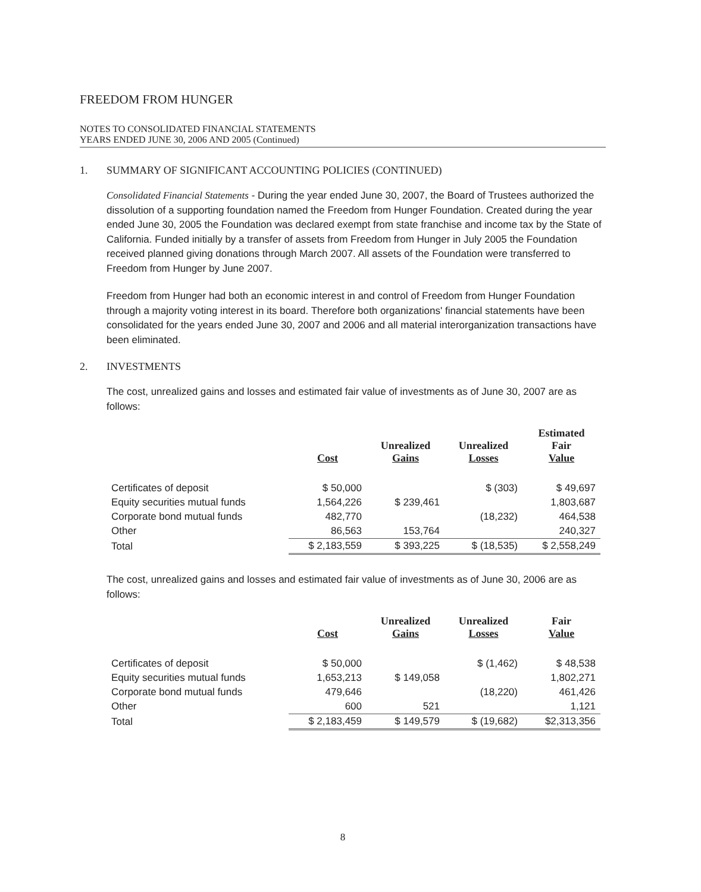FREEDOM FROM HUNGER
NOTES TO CONSOLIDATED FINANCIAL STATEMENTS
YEARS ENDED JUNE 30, 2006 AND 2005 (Continued)
1. SUMMARY OF SIGNIFICANT ACCOUNTING POLICIES (CONTINUED)
Consolidated Financial Statements - During the year ended June 30, 2007, the Board of Trustees authorized the dissolution of a supporting foundation named the Freedom from Hunger Foundation. Created during the year ended June 30, 2005 the Foundation was declared exempt from state franchise and income tax by the State of California. Funded initially by a transfer of assets from Freedom from Hunger in July 2005 the Foundation received planned giving donations through March 2007. All assets of the Foundation were transferred to Freedom from Hunger by June 2007.
Freedom from Hunger had both an economic interest in and control of Freedom from Hunger Foundation through a majority voting interest in its board. Therefore both organizations' financial statements have been consolidated for the years ended June 30, 2007 and 2006 and all material interorganization transactions have been eliminated.
2. INVESTMENTS
The cost, unrealized gains and losses and estimated fair value of investments as of June 30, 2007 are as follows:
| | Cost | Unrealized Gains | Unrealized Losses | Estimated Fair Value |
| --- | --- | --- | --- | --- |
| Certificates of deposit | $ 50,000 | | $ (303) | $ 49,697 |
| Equity securities mutual funds | 1,564,226 | $ 239,461 | | 1,803,687 |
| Corporate bond mutual funds | 482,770 | | (18,232) | 464,538 |
| Other | 86,563 | 153,764 | | 240,327 |
| Total | $ 2,183,559 | $ 393,225 | $ (18,535) | $ 2,558,249 |
The cost, unrealized gains and losses and estimated fair value of investments as of June 30, 2006 are as follows:
| | Cost | Unrealized Gains | Unrealized Losses | Fair Value |
| --- | --- | --- | --- | --- |
| Certificates of deposit | $ 50,000 | | $ (1,462) | $ 48,538 |
| Equity securities mutual funds | 1,653,213 | $ 149,058 | | 1,802,271 |
| Corporate bond mutual funds | 479,646 | | (18,220) | 461,426 |
| Other | 600 | 521 | | 1,121 |
| Total | $ 2,183,459 | $ 149,579 | $ (19,682) | $2,313,356 |
8